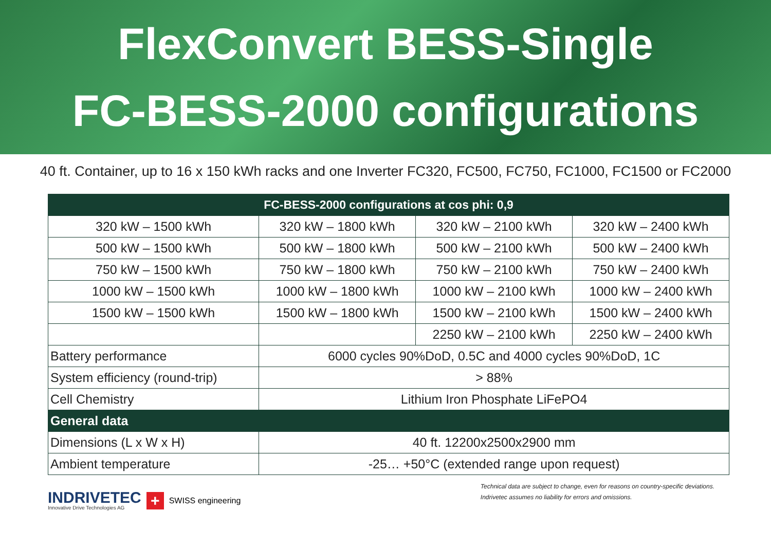FlexConvert BESS-Single
FC-BESS-2000 configurations
40 ft. Container, up to 16 x 150 kWh racks and one Inverter FC320, FC500, FC750, FC1000, FC1500 or FC2000
| FC-BESS-2000 configurations at cos phi: 0,9 | | | |
| --- | --- | --- | --- |
| 320 kW – 1500 kWh | 320 kW – 1800 kWh | 320 kW – 2100 kWh | 320 kW – 2400 kWh |
| 500 kW – 1500 kWh | 500 kW – 1800 kWh | 500 kW – 2100 kWh | 500 kW – 2400 kWh |
| 750 kW – 1500 kWh | 750 kW – 1800 kWh | 750 kW – 2100 kWh | 750 kW – 2400 kWh |
| 1000 kW – 1500 kWh | 1000 kW – 1800 kWh | 1000 kW – 2100 kWh | 1000 kW – 2400 kWh |
| 1500 kW – 1500 kWh | 1500 kW – 1800 kWh | 1500 kW – 2100 kWh | 1500 kW – 2400 kWh |
| | | 2250 kW – 2100 kWh | 2250 kW – 2400 kWh |
| Battery performance | 6000 cycles 90%DoD, 0.5C and 4000 cycles 90%DoD, 1C | | |
| System efficiency (round-trip) | > 88% | | |
| Cell Chemistry | Lithium Iron Phosphate LiFePO4 | | |
| General data | | | |
| Dimensions (L x W x H) | 40 ft. 12200x2500x2900 mm | | |
| Ambient temperature | -25… +50°C (extended range upon request) | | |
INDRIVETEC
Innovative Drive Technologies AG
+
SWISS engineering
Technical data are subject to change, even for reasons on country-specific deviations.
Indrivetec assumes no liability for errors and omissions.